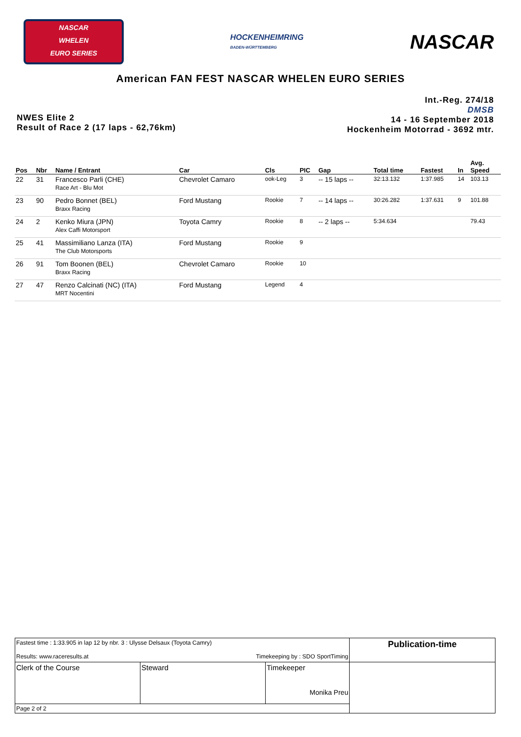NASCAR
WHELEN
EURO SERIES
HOCKENHEIMRING
BADEN-WÜRTTEMBERG
NASCAR
American FAN FEST NASCAR WHELEN EURO SERIES
NWES Elite 2
Result of Race 2 (17 laps - 62,76km)
Int.-Reg. 274/18
DMSB
14 - 16 September 2018
Hockenheim Motorrad - 3692 mtr.
| Pos | Nbr | Name / Entrant | Car | Cls | PIC | Gap | Total time | Fastest | In | Avg. Speed |
| --- | --- | --- | --- | --- | --- | --- | --- | --- | --- | --- |
| 22 | 31 | Francesco Parli (CHE) Race Art - Blu Mot | Chevrolet Camaro | ook-Leg | 3 | -- 15 laps -- | 32:13.132 | 1:37.985 | 14 | 103.13 |
| 23 | 90 | Pedro Bonnet (BEL) Braxx Racing | Ford Mustang | Rookie | 7 | -- 14 laps -- | 30:26.282 | 1:37.631 | 9 | 101.88 |
| 24 | 2 | Kenko Miura (JPN) Alex Caffi Motorsport | Toyota Camry | Rookie | 8 | -- 2 laps -- | 5:34.634 | | | 79.43 |
| 25 | 41 | Massimiliano Lanza (ITA) The Club Motorsports | Ford Mustang | Rookie | 9 | | | | | |
| 26 | 91 | Tom Boonen (BEL) Braxx Racing | Chevrolet Camaro | Rookie | 10 | | | | | |
| 27 | 47 | Renzo Calcinati (NC) (ITA) MRT Nocentini | Ford Mustang | Legend | 4 | | | | | |
| Fastest time : 1:33.905 in lap 12 by nbr. 3 : Ulysse Delsaux (Toyota Camry) Results: www.raceresults.at Timekeeping by : SDO SportTiming | | | Publication-time |
| Clerk of the Course | Steward | Timekeeper Monika Preu | |
| Page 2 of 2 | | | |